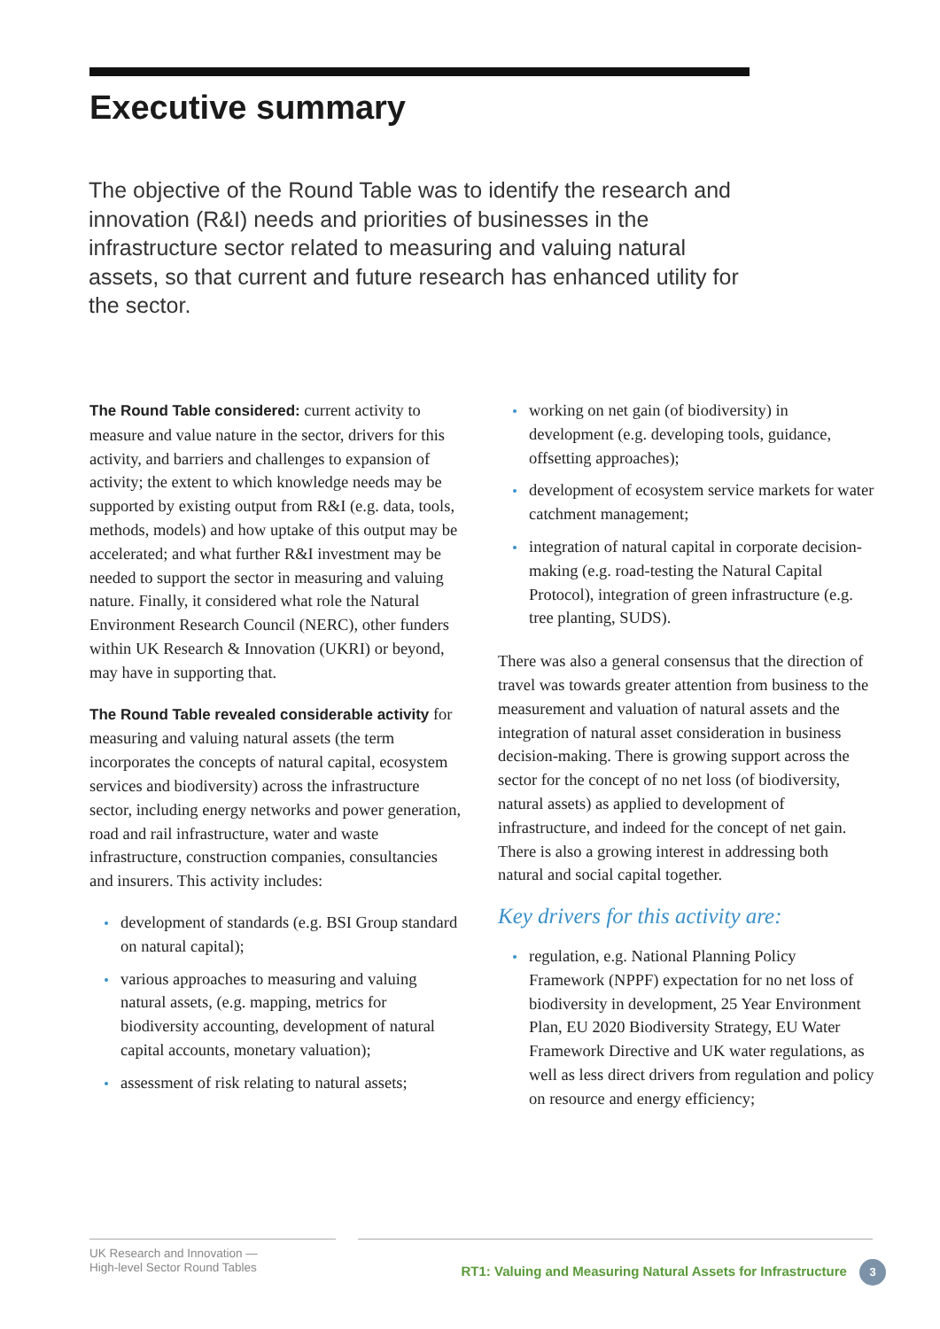Executive summary
The objective of the Round Table was to identify the research and innovation (R&I) needs and priorities of businesses in the infrastructure sector related to measuring and valuing natural assets, so that current and future research has enhanced utility for the sector.
The Round Table considered: current activity to measure and value nature in the sector, drivers for this activity, and barriers and challenges to expansion of activity; the extent to which knowledge needs may be supported by existing output from R&I (e.g. data, tools, methods, models) and how uptake of this output may be accelerated; and what further R&I investment may be needed to support the sector in measuring and valuing nature. Finally, it considered what role the Natural Environment Research Council (NERC), other funders within UK Research & Innovation (UKRI) or beyond, may have in supporting that.
The Round Table revealed considerable activity for measuring and valuing natural assets (the term incorporates the concepts of natural capital, ecosystem services and biodiversity) across the infrastructure sector, including energy networks and power generation, road and rail infrastructure, water and waste infrastructure, construction companies, consultancies and insurers. This activity includes:
development of standards (e.g. BSI Group standard on natural capital);
various approaches to measuring and valuing natural assets, (e.g. mapping, metrics for biodiversity accounting, development of natural capital accounts, monetary valuation);
assessment of risk relating to natural assets;
working on net gain (of biodiversity) in development (e.g. developing tools, guidance, offsetting approaches);
development of ecosystem service markets for water catchment management;
integration of natural capital in corporate decision-making (e.g. road-testing the Natural Capital Protocol), integration of green infrastructure (e.g. tree planting, SUDS).
There was also a general consensus that the direction of travel was towards greater attention from business to the measurement and valuation of natural assets and the integration of natural asset consideration in business decision-making. There is growing support across the sector for the concept of no net loss (of biodiversity, natural assets) as applied to development of infrastructure, and indeed for the concept of net gain. There is also a growing interest in addressing both natural and social capital together.
Key drivers for this activity are:
regulation, e.g. National Planning Policy Framework (NPPF) expectation for no net loss of biodiversity in development, 25 Year Environment Plan, EU 2020 Biodiversity Strategy, EU Water Framework Directive and UK water regulations, as well as less direct drivers from regulation and policy on resource and energy efficiency;
UK Research and Innovation —
High-level Sector Round Tables
RT1: Valuing and Measuring Natural Assets for Infrastructure 3